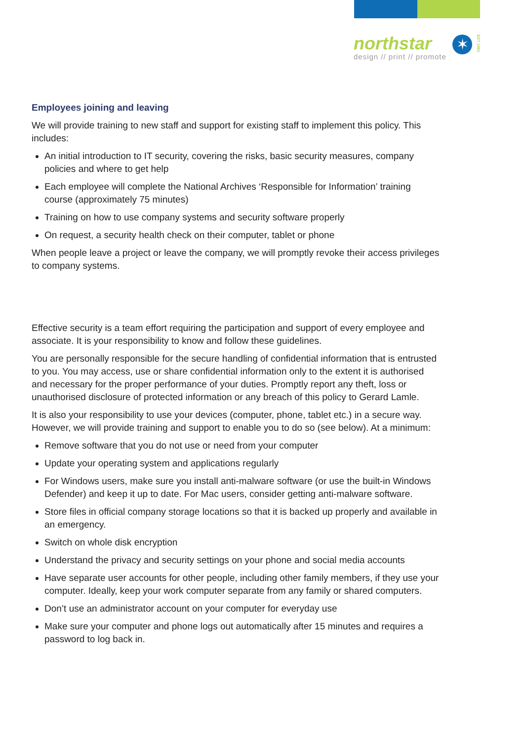northstar
design // print // promote
✶
EST 1991
Employees joining and leaving
We will provide training to new staff and support for existing staff to implement this policy. This includes:
An initial introduction to IT security, covering the risks, basic security measures, company policies and where to get help
Each employee will complete the National Archives ‘Responsible for Information’ training course (approximately 75 minutes)
Training on how to use company systems and security software properly
On request, a security health check on their computer, tablet or phone
When people leave a project or leave the company, we will promptly revoke their access privileges to company systems.
Effective security is a team effort requiring the participation and support of every employee and associate. It is your responsibility to know and follow these guidelines.
You are personally responsible for the secure handling of confidential information that is entrusted to you. You may access, use or share confidential information only to the extent it is authorised and necessary for the proper performance of your duties. Promptly report any theft, loss or unauthorised disclosure of protected information or any breach of this policy to Gerard Lamle.
It is also your responsibility to use your devices (computer, phone, tablet etc.) in a secure way. However, we will provide training and support to enable you to do so (see below). At a minimum:
Remove software that you do not use or need from your computer
Update your operating system and applications regularly
For Windows users, make sure you install anti-malware software (or use the built-in Windows Defender) and keep it up to date. For Mac users, consider getting anti-malware software.
Store files in official company storage locations so that it is backed up properly and available in an emergency.
Switch on whole disk encryption
Understand the privacy and security settings on your phone and social media accounts
Have separate user accounts for other people, including other family members, if they use your computer. Ideally, keep your work computer separate from any family or shared computers.
Don’t use an administrator account on your computer for everyday use
Make sure your computer and phone logs out automatically after 15 minutes and requires a password to log back in.